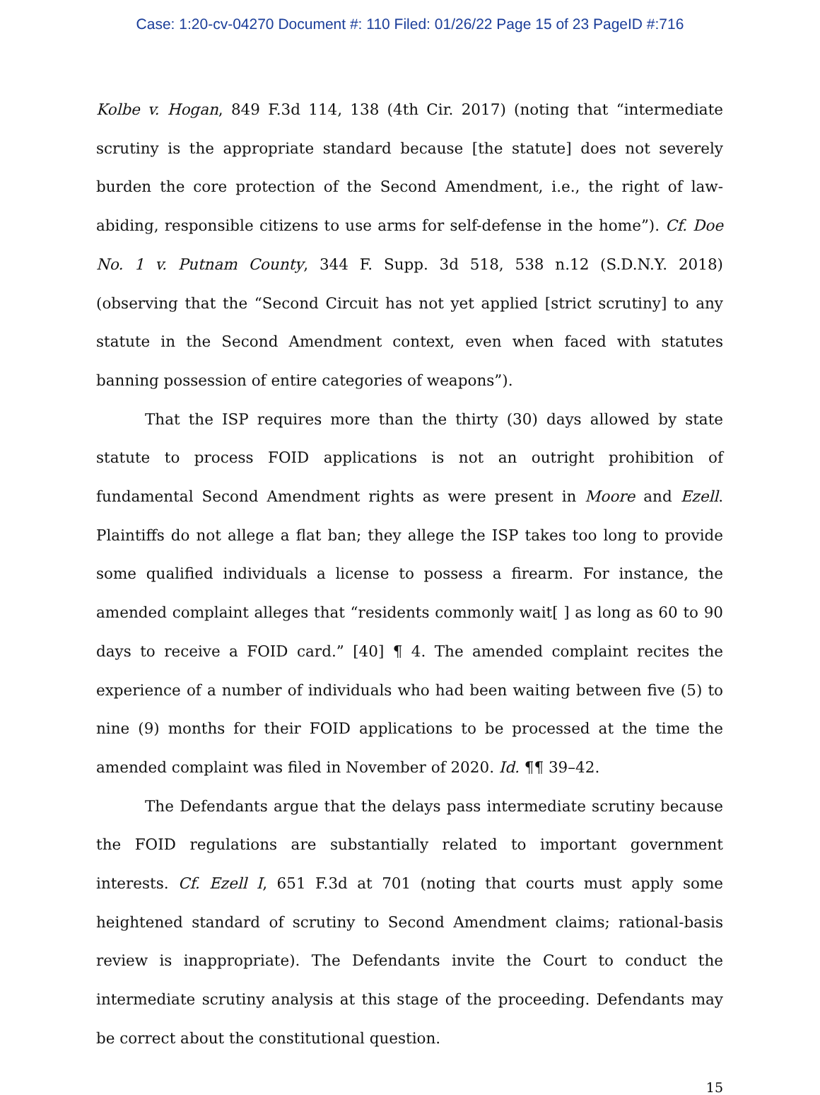Case: 1:20-cv-04270 Document #: 110 Filed: 01/26/22 Page 15 of 23 PageID #:716
Kolbe v. Hogan, 849 F.3d 114, 138 (4th Cir. 2017) (noting that “intermediate scrutiny is the appropriate standard because [the statute] does not severely burden the core protection of the Second Amendment, i.e., the right of law-abiding, responsible citizens to use arms for self-defense in the home”). Cf. Doe No. 1 v. Putnam County, 344 F. Supp. 3d 518, 538 n.12 (S.D.N.Y. 2018) (observing that the “Second Circuit has not yet applied [strict scrutiny] to any statute in the Second Amendment context, even when faced with statutes banning possession of entire categories of weapons”).
That the ISP requires more than the thirty (30) days allowed by state statute to process FOID applications is not an outright prohibition of fundamental Second Amendment rights as were present in Moore and Ezell. Plaintiffs do not allege a flat ban; they allege the ISP takes too long to provide some qualified individuals a license to possess a firearm. For instance, the amended complaint alleges that “residents commonly wait[ ] as long as 60 to 90 days to receive a FOID card.” [40] ¶ 4. The amended complaint recites the experience of a number of individuals who had been waiting between five (5) to nine (9) months for their FOID applications to be processed at the time the amended complaint was filed in November of 2020. Id. ¶¶ 39–42.
The Defendants argue that the delays pass intermediate scrutiny because the FOID regulations are substantially related to important government interests. Cf. Ezell I, 651 F.3d at 701 (noting that courts must apply some heightened standard of scrutiny to Second Amendment claims; rational-basis review is inappropriate). The Defendants invite the Court to conduct the intermediate scrutiny analysis at this stage of the proceeding. Defendants may be correct about the constitutional question.
15